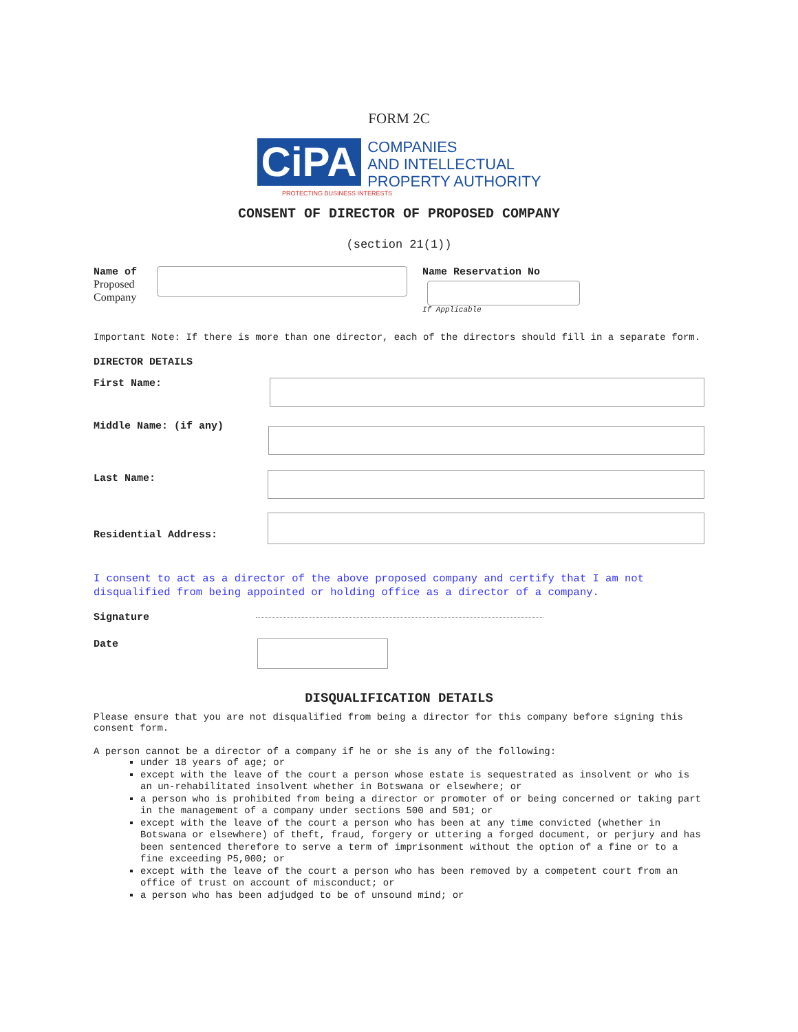FORM 2C
CiPA COMPANIES
AND INTELLECTUAL
PROPERTY AUTHORITY
PROTECTING BUSINESS INTERESTS
CONSENT OF DIRECTOR OF PROPOSED COMPANY
(section 21(1))
Name of
Proposed
Company
Name Reservation No
If Applicable
Important Note: If there is more than one director, each of the directors should fill in a separate form.
DIRECTOR DETAILS
First Name:
Middle Name: (if any)
Last Name:
Residential Address:
I consent to act as a director of the above proposed company and certify that I am not disqualified from being appointed or holding office as a director of a company.
Signature
Date
DISQUALIFICATION DETAILS
Please ensure that you are not disqualified from being a director for this company before signing this consent form.
A person cannot be a director of a company if he or she is any of the following:
under 18 years of age; or
except with the leave of the court a person whose estate is sequestrated as insolvent or who is an un-rehabilitated insolvent whether in Botswana or elsewhere; or
a person who is prohibited from being a director or promoter of or being concerned or taking part in the management of a company under sections 500 and 501; or
except with the leave of the court a person who has been at any time convicted (whether in Botswana or elsewhere) of theft, fraud, forgery or uttering a forged document, or perjury and has been sentenced therefore to serve a term of imprisonment without the option of a fine or to a fine exceeding P5,000; or
except with the leave of the court a person who has been removed by a competent court from an office of trust on account of misconduct; or
a person who has been adjudged to be of unsound mind; or